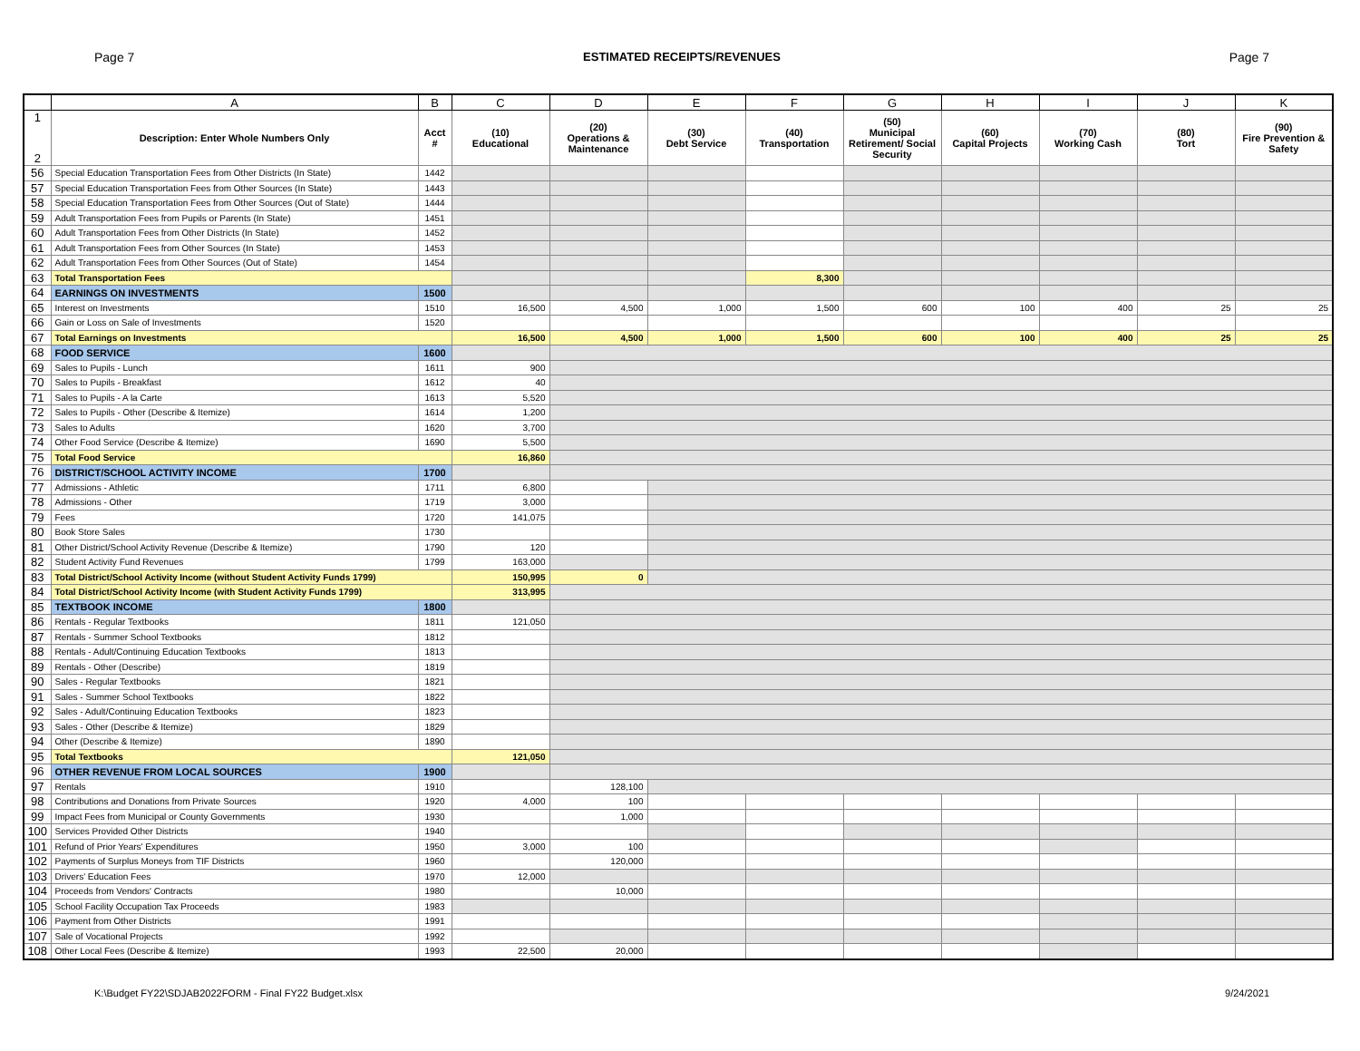Page 7 ESTIMATED RECEIPTS/REVENUES Page 7
| | A | B | C | D | E | F | G | H | I | J | K |
| --- | --- | --- | --- | --- | --- | --- | --- | --- | --- | --- | --- |
| 1 2 | Description: Enter Whole Numbers Only | Acct # | (10) Educational | (20) Operations & Maintenance | (30) Debt Service | (40) Transportation | (50) Municipal Retirement/ Social Security | (60) Capital Projects | (70) Working Cash | (80) Tort | (90) Fire Prevention & Safety |
| 56 | Special Education Transportation Fees from Other Districts (In State) | 1442 | | | | | | | | | |
| 57 | Special Education Transportation Fees from Other Sources (In State) | 1443 | | | | | | | | | |
| 58 | Special Education Transportation Fees from Other Sources (Out of State) | 1444 | | | | | | | | | |
| 59 | Adult Transportation Fees from Pupils or Parents (In State) | 1451 | | | | | | | | | |
| 60 | Adult Transportation Fees from Other Districts (In State) | 1452 | | | | | | | | | |
| 61 | Adult Transportation Fees from Other Sources (In State) | 1453 | | | | | | | | | |
| 62 | Adult Transportation Fees from Other Sources (Out of State) | 1454 | | | | | | | | | |
| 63 | Total Transportation Fees | | | | | 8,300 | | | | | |
| 64 | EARNINGS ON INVESTMENTS | 1500 | | | | | | | | | |
| 65 | Interest on Investments | 1510 | 16,500 | 4,500 | 1,000 | 1,500 | 600 | 100 | 400 | 25 | 25 |
| 66 | Gain or Loss on Sale of Investments | 1520 | | | | | | | | | |
| 67 | Total Earnings on Investments | | 16,500 | 4,500 | 1,000 | 1,500 | 600 | 100 | 400 | 25 | 25 |
| 68 | FOOD SERVICE | 1600 | | | | | | | | | |
| 69 | Sales to Pupils - Lunch | 1611 | 900 | | | | | | | | |
| 70 | Sales to Pupils - Breakfast | 1612 | 40 | | | | | | | | |
| 71 | Sales to Pupils - A la Carte | 1613 | 5,520 | | | | | | | | |
| 72 | Sales to Pupils - Other (Describe & Itemize) | 1614 | 1,200 | | | | | | | | |
| 73 | Sales to Adults | 1620 | 3,700 | | | | | | | | |
| 74 | Other Food Service (Describe & Itemize) | 1690 | 5,500 | | | | | | | | |
| 75 | Total Food Service | | 16,860 | | | | | | | | |
| 76 | DISTRICT/SCHOOL ACTIVITY INCOME | 1700 | | | | | | | | | |
| 77 | Admissions - Athletic | 1711 | 6,800 | | | | | | | | |
| 78 | Admissions - Other | 1719 | 3,000 | | | | | | | | |
| 79 | Fees | 1720 | 141,075 | | | | | | | | |
| 80 | Book Store Sales | 1730 | | | | | | | | | |
| 81 | Other District/School Activity Revenue (Describe & Itemize) | 1790 | 120 | | | | | | | | |
| 82 | Student Activity Fund Revenues | 1799 | 163,000 | | | | | | | | |
| 83 | Total District/School Activity Income (without Student Activity Funds 1799) | | 150,995 | 0 | | | | | | | |
| 84 | Total District/School Activity Income (with Student Activity Funds 1799) | | 313,995 | | | | | | | | |
| 85 | TEXTBOOK INCOME | 1800 | | | | | | | | | |
| 86 | Rentals - Regular Textbooks | 1811 | 121,050 | | | | | | | | |
| 87 | Rentals - Summer School Textbooks | 1812 | | | | | | | | | |
| 88 | Rentals - Adult/Continuing Education Textbooks | 1813 | | | | | | | | | |
| 89 | Rentals - Other (Describe) | 1819 | | | | | | | | | |
| 90 | Sales - Regular Textbooks | 1821 | | | | | | | | | |
| 91 | Sales - Summer School Textbooks | 1822 | | | | | | | | | |
| 92 | Sales - Adult/Continuing Education Textbooks | 1823 | | | | | | | | | |
| 93 | Sales - Other (Describe & Itemize) | 1829 | | | | | | | | | |
| 94 | Other (Describe & Itemize) | 1890 | | | | | | | | | |
| 95 | Total Textbooks | | 121,050 | | | | | | | | |
| 96 | OTHER REVENUE FROM LOCAL SOURCES | 1900 | | | | | | | | | |
| 97 | Rentals | 1910 | | 128,100 | | | | | | | |
| 98 | Contributions and Donations from Private Sources | 1920 | 4,000 | 100 | | | | | | | |
| 99 | Impact Fees from Municipal or County Governments | 1930 | | 1,000 | | | | | | | |
| 100 | Services Provided Other Districts | 1940 | | | | | | | | | |
| 101 | Refund of Prior Years' Expenditures | 1950 | 3,000 | 100 | | | | | | | |
| 102 | Payments of Surplus Moneys from TIF Districts | 1960 | | 120,000 | | | | | | | |
| 103 | Drivers' Education Fees | 1970 | 12,000 | | | | | | | | |
| 104 | Proceeds from Vendors' Contracts | 1980 | | 10,000 | | | | | | | |
| 105 | School Facility Occupation Tax Proceeds | 1983 | | | | | | | | | |
| 106 | Payment from Other Districts | 1991 | | | | | | | | | |
| 107 | Sale of Vocational Projects | 1992 | | | | | | | | | |
| 108 | Other Local Fees (Describe & Itemize) | 1993 | 22,500 | 20,000 | | | | | | | |
K:\Budget FY22\SDJAB2022FORM - Final FY22 Budget.xlsx 9/24/2021